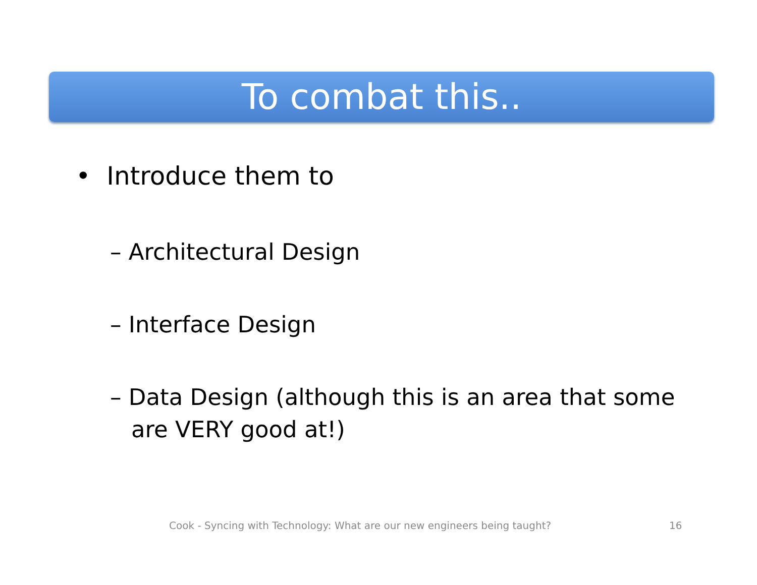To combat this..
• Introduce them to
– Architectural Design
– Interface Design
– Data Design (although this is an area that some are VERY good at!)
Cook - Syncing with Technology: What are our new engineers being taught?
16